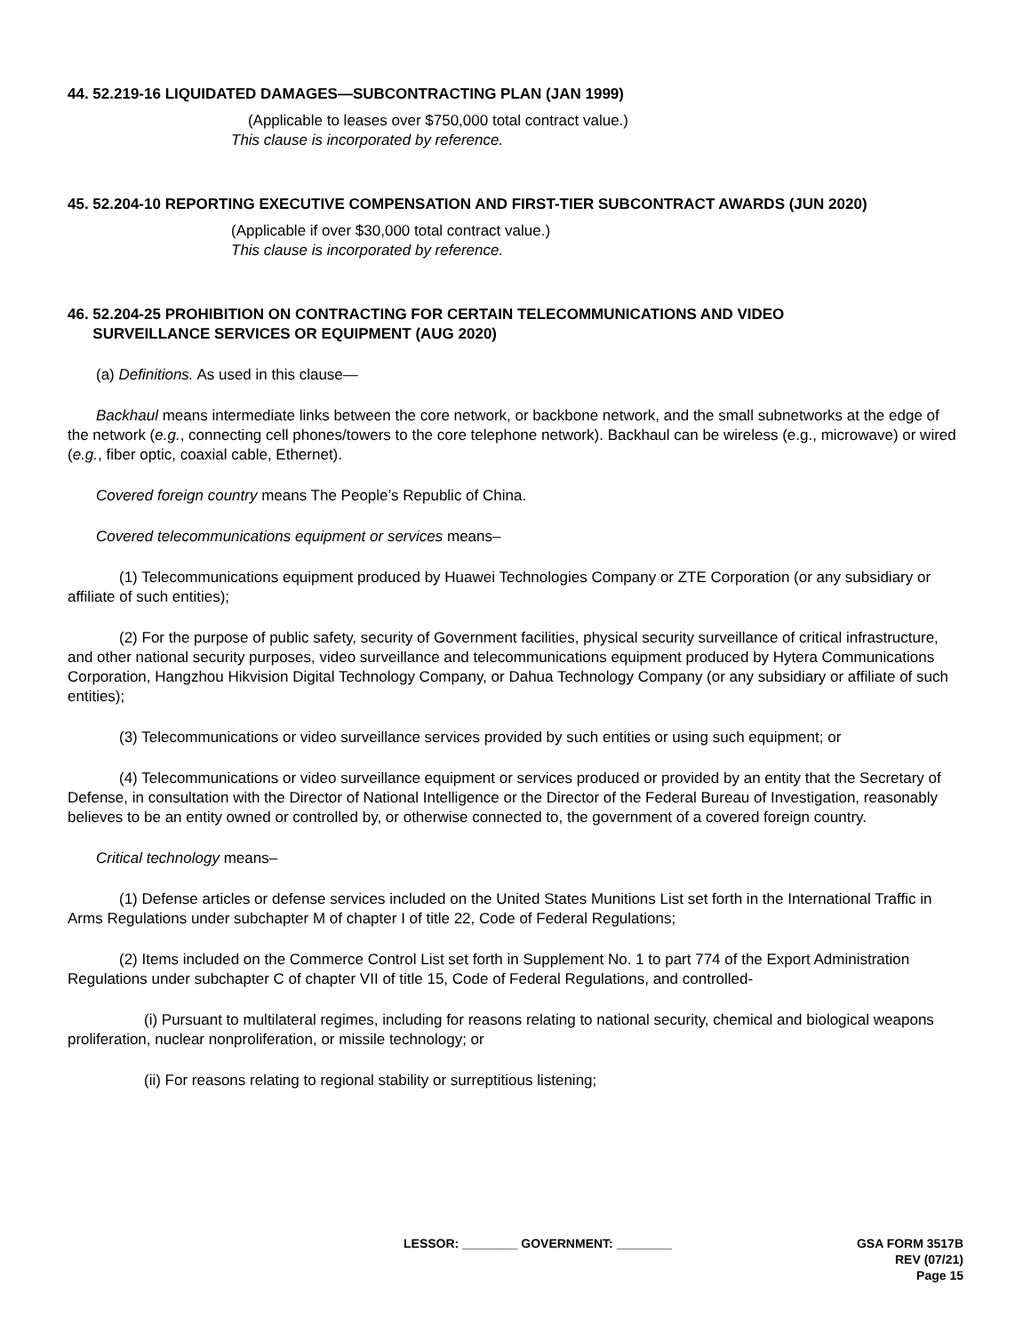44. 52.219-16 LIQUIDATED DAMAGES—SUBCONTRACTING PLAN (JAN 1999)
(Applicable to leases over $750,000 total contract value.)
This clause is incorporated by reference.
45. 52.204-10 REPORTING EXECUTIVE COMPENSATION AND FIRST-TIER SUBCONTRACT AWARDS (JUN 2020)
(Applicable if over $30,000 total contract value.)
This clause is incorporated by reference.
46. 52.204-25 PROHIBITION ON CONTRACTING FOR CERTAIN TELECOMMUNICATIONS AND VIDEO
SURVEILLANCE SERVICES OR EQUIPMENT (AUG 2020)
(a) Definitions. As used in this clause—
Backhaul means intermediate links between the core network, or backbone network, and the small subnetworks at the edge of the network (e.g., connecting cell phones/towers to the core telephone network). Backhaul can be wireless (e.g., microwave) or wired (e.g., fiber optic, coaxial cable, Ethernet).
Covered foreign country means The People’s Republic of China.
Covered telecommunications equipment or services means–
(1) Telecommunications equipment produced by Huawei Technologies Company or ZTE Corporation (or any subsidiary or affiliate of such entities);
(2) For the purpose of public safety, security of Government facilities, physical security surveillance of critical infrastructure, and other national security purposes, video surveillance and telecommunications equipment produced by Hytera Communications Corporation, Hangzhou Hikvision Digital Technology Company, or Dahua Technology Company (or any subsidiary or affiliate of such entities);
(3) Telecommunications or video surveillance services provided by such entities or using such equipment; or
(4) Telecommunications or video surveillance equipment or services produced or provided by an entity that the Secretary of Defense, in consultation with the Director of National Intelligence or the Director of the Federal Bureau of Investigation, reasonably believes to be an entity owned or controlled by, or otherwise connected to, the government of a covered foreign country.
Critical technology means–
(1) Defense articles or defense services included on the United States Munitions List set forth in the International Traffic in Arms Regulations under subchapter M of chapter I of title 22, Code of Federal Regulations;
(2) Items included on the Commerce Control List set forth in Supplement No. 1 to part 774 of the Export Administration Regulations under subchapter C of chapter VII of title 15, Code of Federal Regulations, and controlled-
(i) Pursuant to multilateral regimes, including for reasons relating to national security, chemical and biological weapons proliferation, nuclear nonproliferation, or missile technology; or
(ii) For reasons relating to regional stability or surreptitious listening;
LESSOR: ________ GOVERNMENT: ________
GSA FORM 3517B
REV (07/21)
Page 15